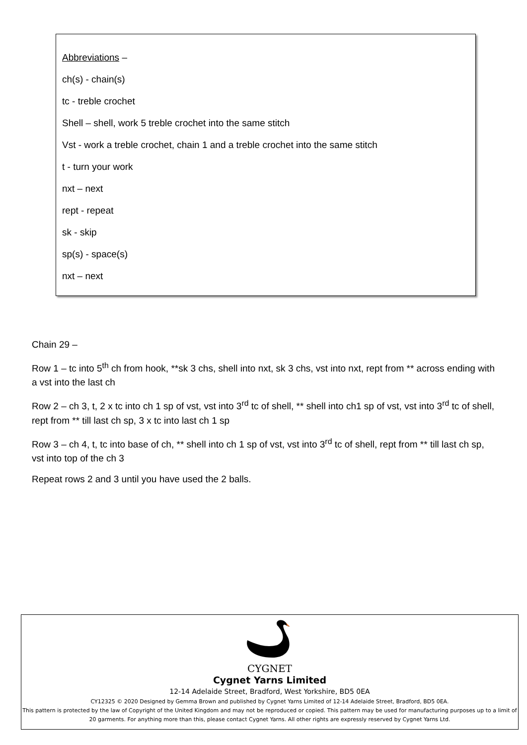Abbreviations –
ch(s) - chain(s)
tc - treble crochet
Shell – shell, work 5 treble crochet into the same stitch
Vst - work a treble crochet, chain 1 and a treble crochet into the same stitch
t - turn your work
nxt – next
rept - repeat
sk - skip
sp(s) - space(s)
nxt – next
Chain 29 –
Row 1 – tc into 5<sup>th</sup> ch from hook, **sk 3 chs, shell into nxt, sk 3 chs, vst into nxt, rept from ** across ending with a vst into the last ch
Row 2 – ch 3, t, 2 x tc into ch 1 sp of vst, vst into 3<sup>rd</sup> tc of shell, ** shell into ch1 sp of vst, vst into 3<sup>rd</sup> tc of shell, rept from ** till last ch sp, 3 x tc into last ch 1 sp
Row 3 – ch 4, t, tc into base of ch, ** shell into ch 1 sp of vst, vst into 3<sup>rd</sup> tc of shell, rept from ** till last ch sp, vst into top of the ch 3
Repeat rows 2 and 3 until you have used the 2 balls.
CYGNET
Cygnet Yarns Limited
12-14 Adelaide Street, Bradford, West Yorkshire, BD5 0EA
CY12325 © 2020 Designed by Gemma Brown and published by Cygnet Yarns Limited of 12-14 Adelaide Street, Bradford, BD5 0EA.
This pattern is protected by the law of Copyright of the United Kingdom and may not be reproduced or copied. This pattern may be used for manufacturing purposes up to a limit of 20 garments. For anything more than this, please contact Cygnet Yarns. All other rights are expressly reserved by Cygnet Yarns Ltd.